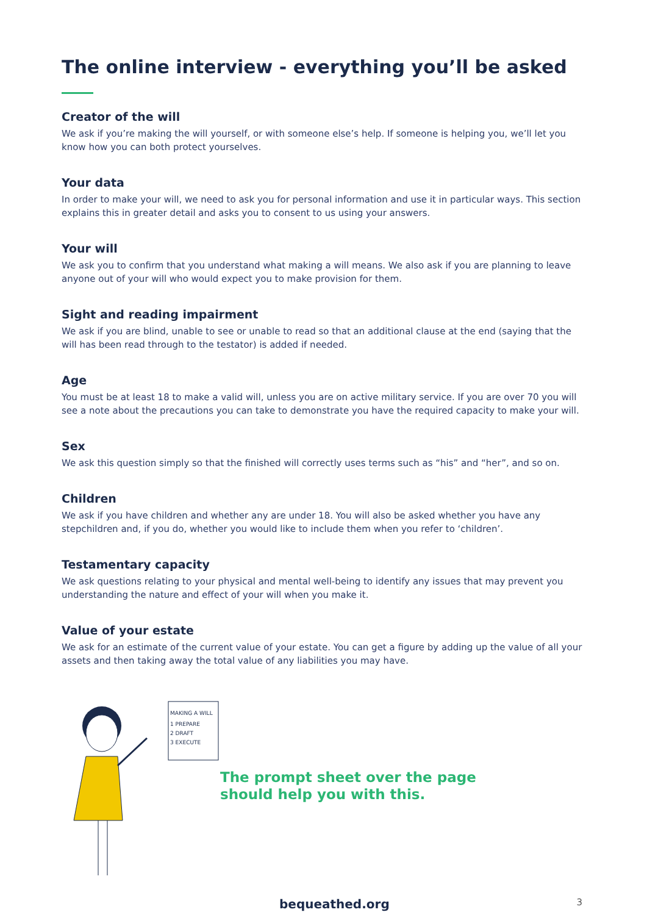The online interview - everything you’ll be asked
Creator of the will
We ask if you’re making the will yourself, or with someone else’s help. If someone is helping you, we’ll let you know how you can both protect yourselves.
Your data
In order to make your will, we need to ask you for personal information and use it in particular ways. This section explains this in greater detail and asks you to consent to us using your answers.
Your will
We ask you to confirm that you understand what making a will means. We also ask if you are planning to leave anyone out of your will who would expect you to make provision for them.
Sight and reading impairment
We ask if you are blind, unable to see or unable to read so that an additional clause at the end (saying that the will has been read through to the testator) is added if needed.
Age
You must be at least 18 to make a valid will, unless you are on active military service. If you are over 70 you will see a note about the precautions you can take to demonstrate you have the required capacity to make your will.
Sex
We ask this question simply so that the finished will correctly uses terms such as “his” and “her”, and so on.
Children
We ask if you have children and whether any are under 18. You will also be asked whether you have any stepchildren and, if you do, whether you would like to include them when you refer to ‘children’.
Testamentary capacity
We ask questions relating to your physical and mental well-being to identify any issues that may prevent you understanding the nature and effect of your will when you make it.
Value of your estate
We ask for an estimate of the current value of your estate. You can get a figure by adding up the value of all your assets and then taking away the total value of any liabilities you may have.
MAKING A WILL
1 PREPARE
2 DRAFT
3 EXECUTE
The prompt sheet over the page
should help you with this.
bequeathed.org 3